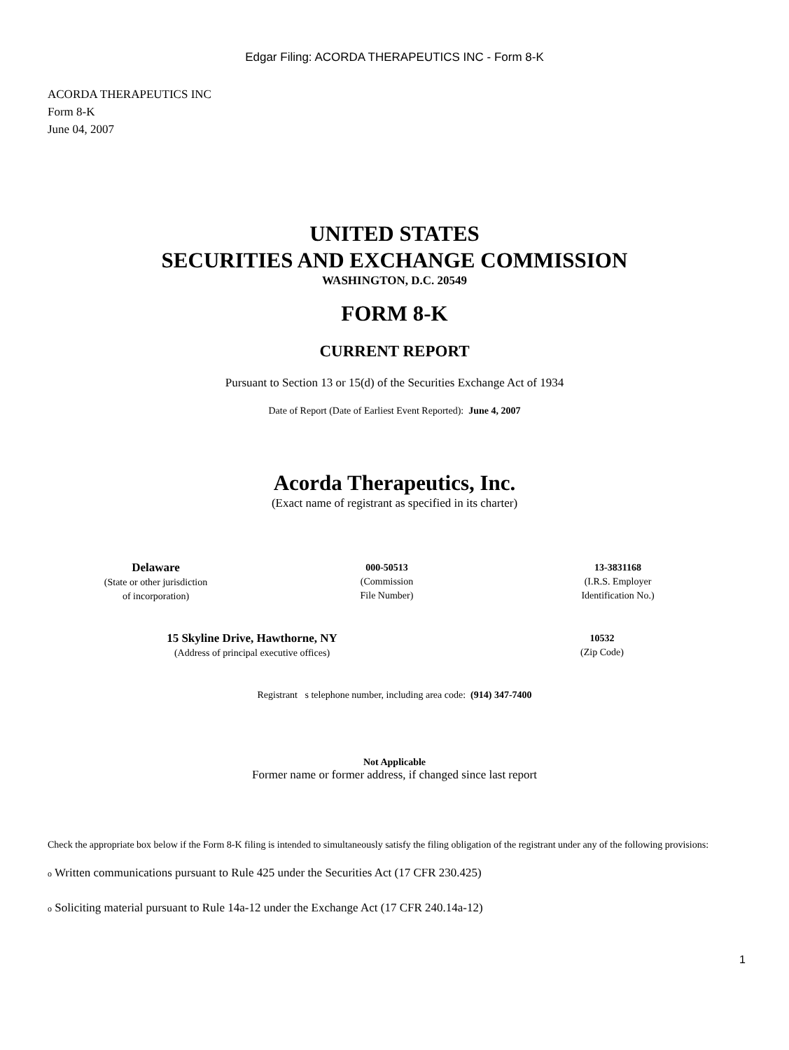Edgar Filing: ACORDA THERAPEUTICS INC - Form 8-K
ACORDA THERAPEUTICS INC
Form 8-K
June 04, 2007
UNITED STATES
SECURITIES AND EXCHANGE COMMISSION
WASHINGTON, D.C. 20549
FORM 8-K
CURRENT REPORT
Pursuant to Section 13 or 15(d) of the Securities Exchange Act of 1934
Date of Report (Date of Earliest Event Reported): June 4, 2007
Acorda Therapeutics, Inc.
(Exact name of registrant as specified in its charter)
Delaware
(State or other jurisdiction
of incorporation)
000-50513
(Commission
File Number)
13-3831168
(I.R.S. Employer
Identification No.)
15 Skyline Drive, Hawthorne, NY
(Address of principal executive offices)
10532
(Zip Code)
Registrant s telephone number, including area code: (914) 347-7400
Not Applicable
Former name or former address, if changed since last report
Check the appropriate box below if the Form 8-K filing is intended to simultaneously satisfy the filing obligation of the registrant under any of the following provisions:
o Written communications pursuant to Rule 425 under the Securities Act (17 CFR 230.425)
o Soliciting material pursuant to Rule 14a-12 under the Exchange Act (17 CFR 240.14a-12)
1